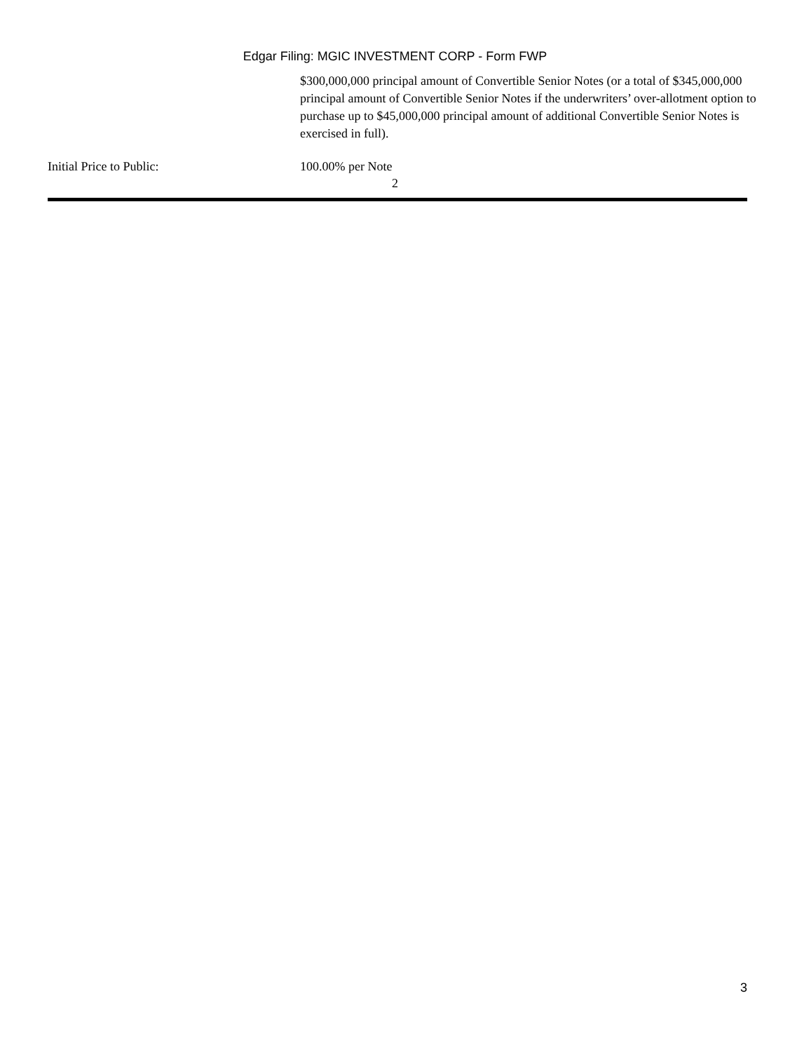Edgar Filing: MGIC INVESTMENT CORP - Form FWP
$300,000,000 principal amount of Convertible Senior Notes (or a total of $345,000,000 principal amount of Convertible Senior Notes if the underwriters’ over-allotment option to purchase up to $45,000,000 principal amount of additional Convertible Senior Notes is exercised in full).
Initial Price to Public: 100.00% per Note
2
3